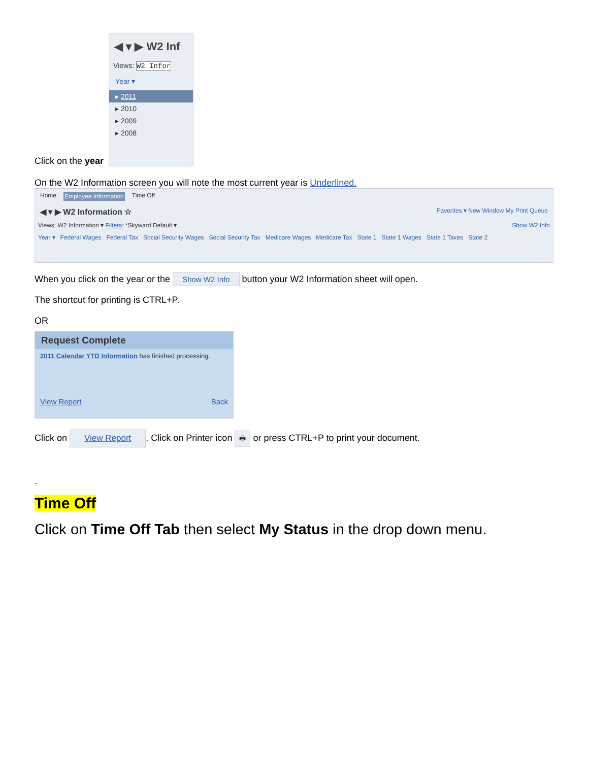Click on the year
◀ ▾ ▶ W2 Inf
Views: W2 Infor
Year ▾
▸ 2011
▸ 2010
▸ 2009
▸ 2008
On the W2 Information screen you will note the most current year is Underlined.
Home Employee Information Time Off
◀ ▾ ▶ W2 Information ☆ Favorites ▾ New Window My Print Queue
Views: W2 Information ▾ Filters: *Skyward Default ▾ Show W2 Info
Year ▾ Federal Wages Federal Tax Social Security Wages Social Security Tax Medicare Wages Medicare Tax State 1 State 1 Wages State 1 Taxes State 2
When you click on the year or the Show W2 Info button your W2 Information sheet will open.
The shortcut for printing is CTRL+P.
OR
Request Complete
2011 Calendar YTD Information has finished processing.
View Report Back
Click on View Report. Click on Printer icon 🖶 or press CTRL+P to print your document.
.
Time Off
Click on Time Off Tab then select My Status in the drop down menu.